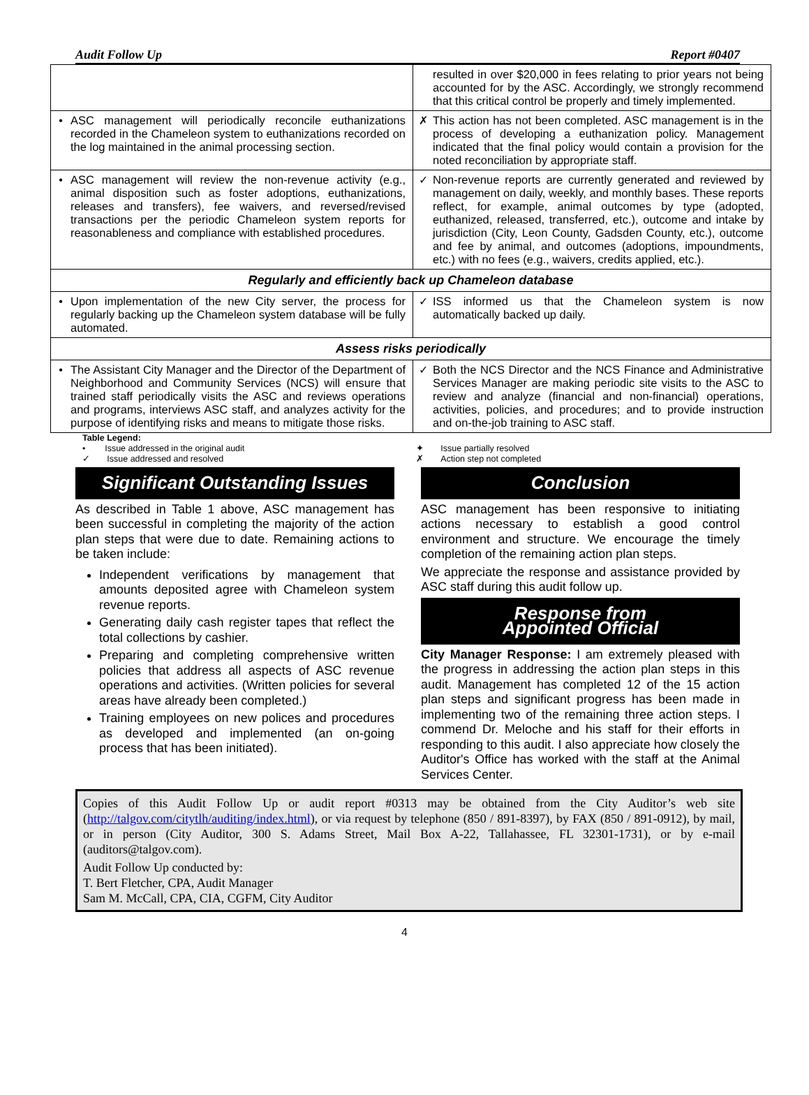Audit Follow Up Report #0407
| | | | resulted in over $20,000 in fees relating to prior years not being accounted for by the ASC. Accordingly, we strongly recommend that this critical control be properly and timely implemented. |
| • | ASC management will periodically reconcile euthanizations recorded in the Chameleon system to euthanizations recorded on the log maintained in the animal processing section. | ✗ | This action has not been completed. ASC management is in the process of developing a euthanization policy. Management indicated that the final policy would contain a provision for the noted reconciliation by appropriate staff. |
| • | ASC management will review the non-revenue activity (e.g., animal disposition such as foster adoptions, euthanizations, releases and transfers), fee waivers, and reversed/revised transactions per the periodic Chameleon system reports for reasonableness and compliance with established procedures. | ✓ | Non-revenue reports are currently generated and reviewed by management on daily, weekly, and monthly bases. These reports reflect, for example, animal outcomes by type (adopted, euthanized, released, transferred, etc.), outcome and intake by jurisdiction (City, Leon County, Gadsden County, etc.), outcome and fee by animal, and outcomes (adoptions, impoundments, etc.) with no fees (e.g., waivers, credits applied, etc.). |
| Regularly and efficiently back up Chameleon database | | | |
| • | Upon implementation of the new City server, the process for regularly backing up the Chameleon system database will be fully automated. | ✓ | ISS informed us that the Chameleon system is now automatically backed up daily. |
| Assess risks periodically | | | |
| • | The Assistant City Manager and the Director of the Department of Neighborhood and Community Services (NCS) will ensure that trained staff periodically visits the ASC and reviews operations and programs, interviews ASC staff, and analyzes activity for the purpose of identifying risks and means to mitigate those risks. | ✓ | Both the NCS Director and the NCS Finance and Administrative Services Manager are making periodic site visits to the ASC to review and analyze (financial and non-financial) operations, activities, policies, and procedures; and to provide instruction and on-the-job training to ASC staff. |
Table Legend:
• Issue addressed in the original audit
✓ Issue addressed and resolved
✦ Issue partially resolved
✗ Action step not completed
Significant Outstanding Issues
As described in Table 1 above, ASC management has been successful in completing the majority of the action plan steps that were due to date. Remaining actions to be taken include:
Independent verifications by management that amounts deposited agree with Chameleon system revenue reports.
Generating daily cash register tapes that reflect the total collections by cashier.
Preparing and completing comprehensive written policies that address all aspects of ASC revenue operations and activities. (Written policies for several areas have already been completed.)
Training employees on new polices and procedures as developed and implemented (an on-going process that has been initiated).
Conclusion
ASC management has been responsive to initiating actions necessary to establish a good control environment and structure. We encourage the timely completion of the remaining action plan steps.
We appreciate the response and assistance provided by ASC staff during this audit follow up.
Response from
Appointed Official
City Manager Response: I am extremely pleased with the progress in addressing the action plan steps in this audit. Management has completed 12 of the 15 action plan steps and significant progress has been made in implementing two of the remaining three action steps. I commend Dr. Meloche and his staff for their efforts in responding to this audit. I also appreciate how closely the Auditor's Office has worked with the staff at the Animal Services Center.
Copies of this Audit Follow Up or audit report #0313 may be obtained from the City Auditor’s web site (http://talgov.com/citytlh/auditing/index.html), or via request by telephone (850 / 891-8397), by FAX (850 / 891-0912), by mail, or in person (City Auditor, 300 S. Adams Street, Mail Box A-22, Tallahassee, FL 32301-1731), or by e-mail (auditors@talgov.com).
Audit Follow Up conducted by:
T. Bert Fletcher, CPA, Audit Manager
Sam M. McCall, CPA, CIA, CGFM, City Auditor
4